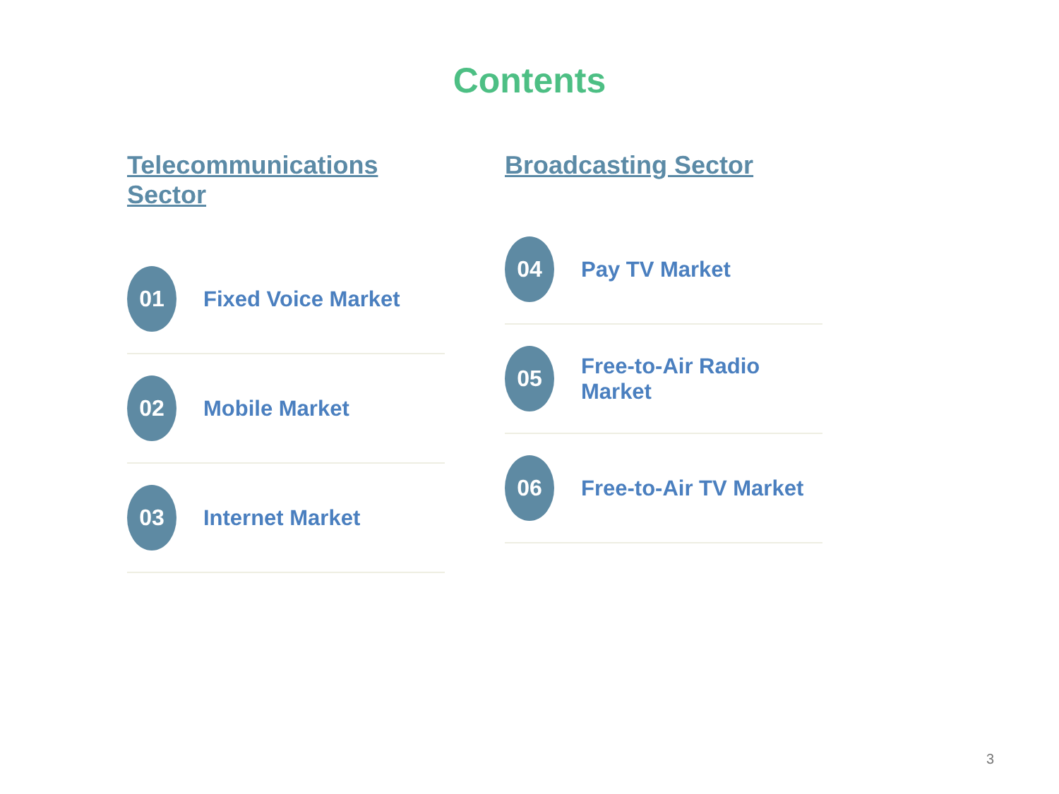Contents
Telecommunications Sector
01
Fixed Voice Market
02
Mobile Market
03
Internet Market
Broadcasting Sector
04
Pay TV Market
05
Free-to-Air Radio Market
06
Free-to-Air TV Market
3